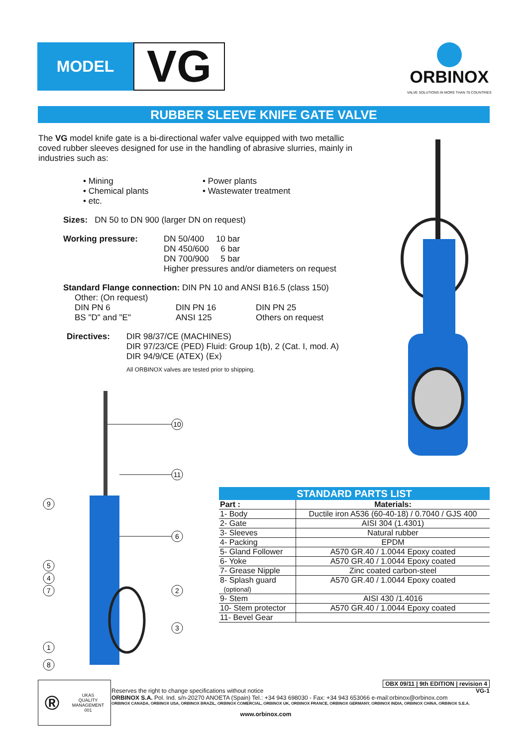MODEL
VG
ORBINOX
VALVE SOLUTIONS IN MORE THAN 70 COUNTRIES
RUBBER SLEEVE KNIFE GATE VALVE
The VG model knife gate is a bi-directional wafer valve equipped with two metallic coved rubber sleeves designed for use in the handling of abrasive slurries, mainly in industries such as:
• Mining
• Chemical plants
• etc.
• Power plants
• Wastewater treatment
Sizes: DN 50 to DN 900 (larger DN on request)
Working pressure: DN 50/400 10 bar
DN 450/600 6 bar
DN 700/900 5 bar
Higher pressures and/or diameters on request
Standard Flange connection: DIN PN 10 and ANSI B16.5 (class 150)
Other: (On request)
DIN PN 6
BS "D" and "E"
DIN PN 16
ANSI 125
DIN PN 25
Others on request
Directives: DIR 98/37/CE (MACHINES)
DIR 97/23/CE (PED) Fluid: Group 1(b), 2 (Cat. I, mod. A)
DIR 94/9/CE (ATEX) ⟨Ex⟩
All ORBINOX valves are tested prior to shipping.
10
11
9
6
5
4
7
2
3
1
8
STANDARD PARTS LIST
| Part : | Materials: |
| --- | --- |
| 1- Body | Ductile iron A536 (60-40-18) / 0.7040 / GJS 400 |
| 2- Gate | AISI 304 (1.4301) |
| 3- Sleeves | Natural rubber |
| 4- Packing | EPDM |
| 5- Gland Follower | A570 GR.40 / 1.0044 Epoxy coated |
| 6- Yoke | A570 GR.40 / 1.0044 Epoxy coated |
| 7- Grease Nipple | Zinc coated carbon-steel |
| 8- Splash guard (optional) | A570 GR.40 / 1.0044 Epoxy coated |
| 9- Stem | AISI 430 /1.4016 |
| 10- Stem protector | A570 GR.40 / 1.0044 Epoxy coated |
| 11- Bevel Gear | |
® UKAS
QUALITY
MANAGEMENT
001
OBX 09/11 | 9th EDITION | revision 4
Reserves the right to change specifications without notice VG-1
ORBINOX S.A. Pol. Ind. s/n-20270 ANOETA (Spain) Tel.: +34 943 698030 - Fax: +34 943 653066 e-mail:orbinox@orbinox.com
ORBINOX CANADA, ORBINOX USA, ORBINOX BRAZIL, ORBINOX COMERCIAL, ORBINOX UK, ORBINOX FRANCE, ORBINOX GERMANY, ORBINOX INDIA, ORBINOX CHINA, ORBINOX S.E.A.
www.orbinox.com